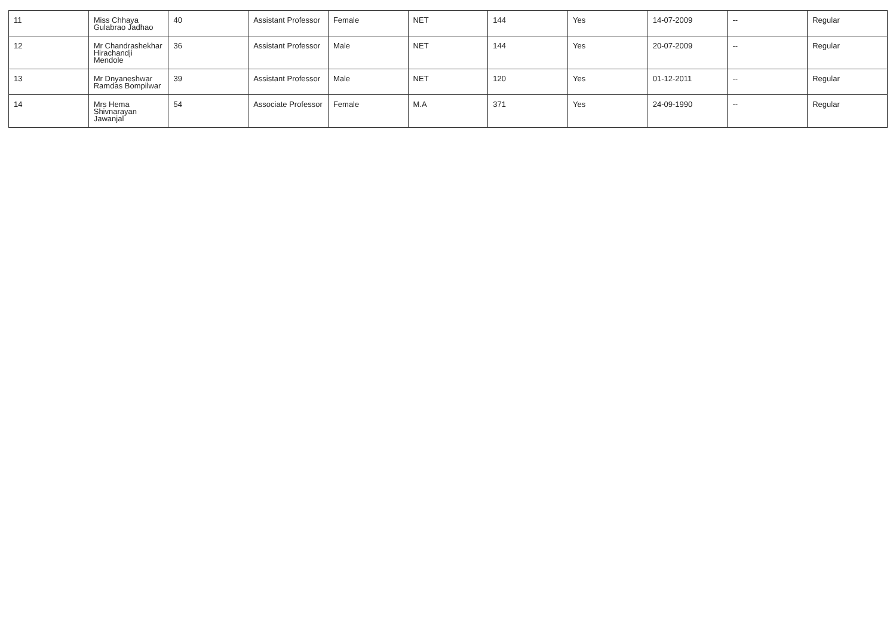| 11 | Miss Chhaya Gulabrao Jadhao | 40 | Assistant Professor | Female | NET | 144 | Yes | 14-07-2009 | -- | Regular |
| 12 | Mr Chandrashekhar Hirachandji Mendole | 36 | Assistant Professor | Male | NET | 144 | Yes | 20-07-2009 | -- | Regular |
| 13 | Mr Dnyaneshwar Ramdas Bompilwar | 39 | Assistant Professor | Male | NET | 120 | Yes | 01-12-2011 | -- | Regular |
| 14 | Mrs Hema Shivnarayan Jawanjal | 54 | Associate Professor | Female | M.A | 371 | Yes | 24-09-1990 | -- | Regular |